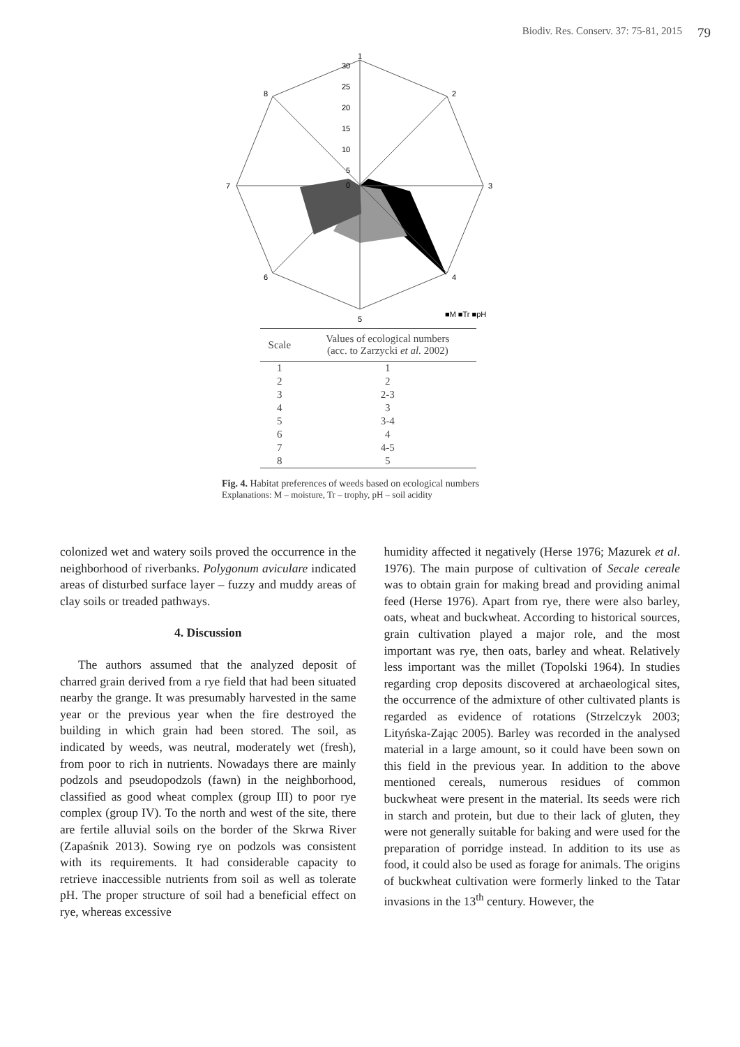Biodiv. Res. Conserv. 37: 75-81, 2015 79
1
2
3
4
5
6
7
8
30
25
20
15
10
5
0
■M ■Tr ■pH
| Scale | Values of ecological numbers (acc. to Zarzycki et al. 2002) |
| --- | --- |
| 1 | 1 |
| 2 | 2 |
| 3 | 2-3 |
| 4 | 3 |
| 5 | 3-4 |
| 6 | 4 |
| 7 | 4-5 |
| 8 | 5 |
Fig. 4. Habitat preferences of weeds based on ecological numbers
Explanations: M – moisture, Tr – trophy, pH – soil acidity
colonized wet and watery soils proved the occurrence in the neighborhood of riverbanks. Polygonum aviculare indicated areas of disturbed surface layer – fuzzy and muddy areas of clay soils or treaded pathways.
4. Discussion
The authors assumed that the analyzed deposit of charred grain derived from a rye field that had been situated nearby the grange. It was presumably harvested in the same year or the previous year when the fire destroyed the building in which grain had been stored. The soil, as indicated by weeds, was neutral, moderately wet (fresh), from poor to rich in nutrients. Nowadays there are mainly podzols and pseudopodzols (fawn) in the neighborhood, classified as good wheat complex (group III) to poor rye complex (group IV). To the north and west of the site, there are fertile alluvial soils on the border of the Skrwa River (Zapaśnik 2013). Sowing rye on podzols was consistent with its requirements. It had considerable capacity to retrieve inaccessible nutrients from soil as well as tolerate pH. The proper structure of soil had a beneficial effect on rye, whereas excessive
humidity affected it negatively (Herse 1976; Mazurek et al. 1976). The main purpose of cultivation of Secale cereale was to obtain grain for making bread and providing animal feed (Herse 1976). Apart from rye, there were also barley, oats, wheat and buckwheat. According to historical sources, grain cultivation played a major role, and the most important was rye, then oats, barley and wheat. Relatively less important was the millet (Topolski 1964). In studies regarding crop deposits discovered at archaeological sites, the occurrence of the admixture of other cultivated plants is regarded as evidence of rotations (Strzelczyk 2003; Lityńska-Zając 2005). Barley was recorded in the analysed material in a large amount, so it could have been sown on this field in the previous year. In addition to the above mentioned cereals, numerous residues of common buckwheat were present in the material. Its seeds were rich in starch and protein, but due to their lack of gluten, they were not generally suitable for baking and were used for the preparation of porridge instead. In addition to its use as food, it could also be used as forage for animals. The origins of buckwheat cultivation were formerly linked to the Tatar invasions in the 13<sup>th</sup> century. However, the